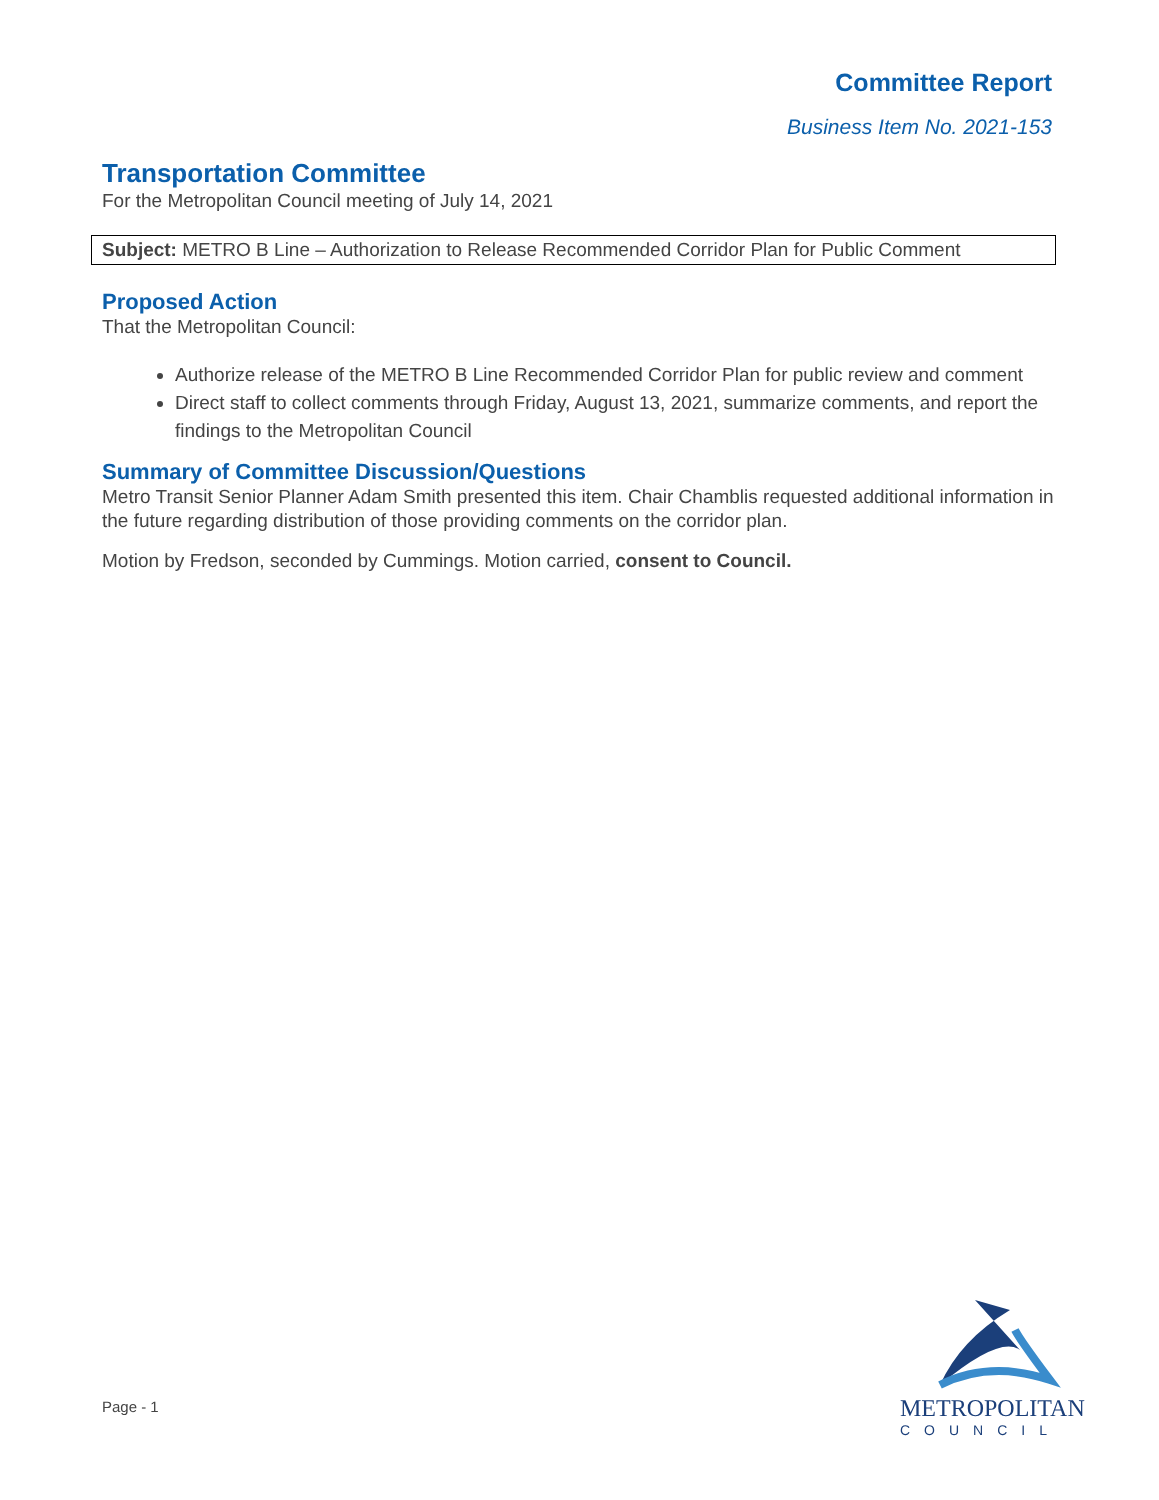Committee Report
Business Item No. 2021-153
Transportation Committee
For the Metropolitan Council meeting of July 14, 2021
Subject: METRO B Line – Authorization to Release Recommended Corridor Plan for Public Comment
Proposed Action
That the Metropolitan Council:
Authorize release of the METRO B Line Recommended Corridor Plan for public review and comment
Direct staff to collect comments through Friday, August 13, 2021, summarize comments, and report the findings to the Metropolitan Council
Summary of Committee Discussion/Questions
Metro Transit Senior Planner Adam Smith presented this item. Chair Chamblis requested additional information in the future regarding distribution of those providing comments on the corridor plan.
Motion by Fredson, seconded by Cummings. Motion carried, consent to Council.
Page - 1
METROPOLITAN
COUNCIL